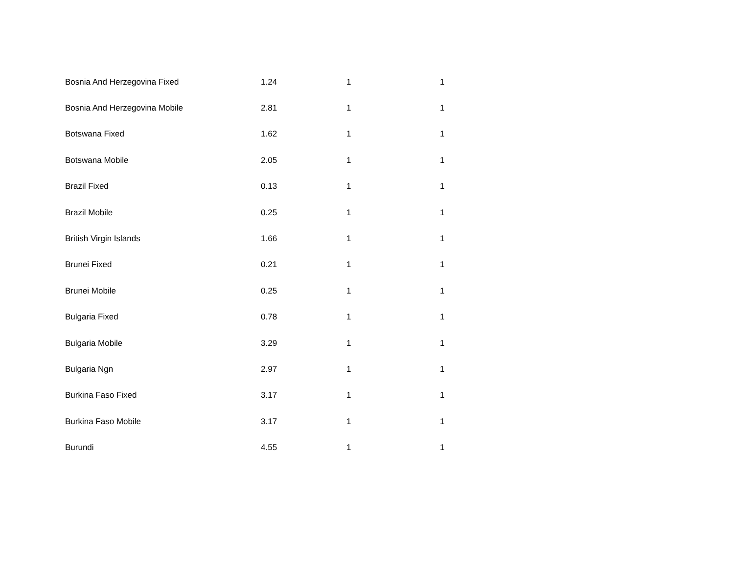| Bosnia And Herzegovina Fixed | 1.24 | 1 | 1 |
| Bosnia And Herzegovina Mobile | 2.81 | 1 | 1 |
| Botswana Fixed | 1.62 | 1 | 1 |
| Botswana Mobile | 2.05 | 1 | 1 |
| Brazil Fixed | 0.13 | 1 | 1 |
| Brazil Mobile | 0.25 | 1 | 1 |
| British Virgin Islands | 1.66 | 1 | 1 |
| Brunei Fixed | 0.21 | 1 | 1 |
| Brunei Mobile | 0.25 | 1 | 1 |
| Bulgaria Fixed | 0.78 | 1 | 1 |
| Bulgaria Mobile | 3.29 | 1 | 1 |
| Bulgaria Ngn | 2.97 | 1 | 1 |
| Burkina Faso Fixed | 3.17 | 1 | 1 |
| Burkina Faso Mobile | 3.17 | 1 | 1 |
| Burundi | 4.55 | 1 | 1 |